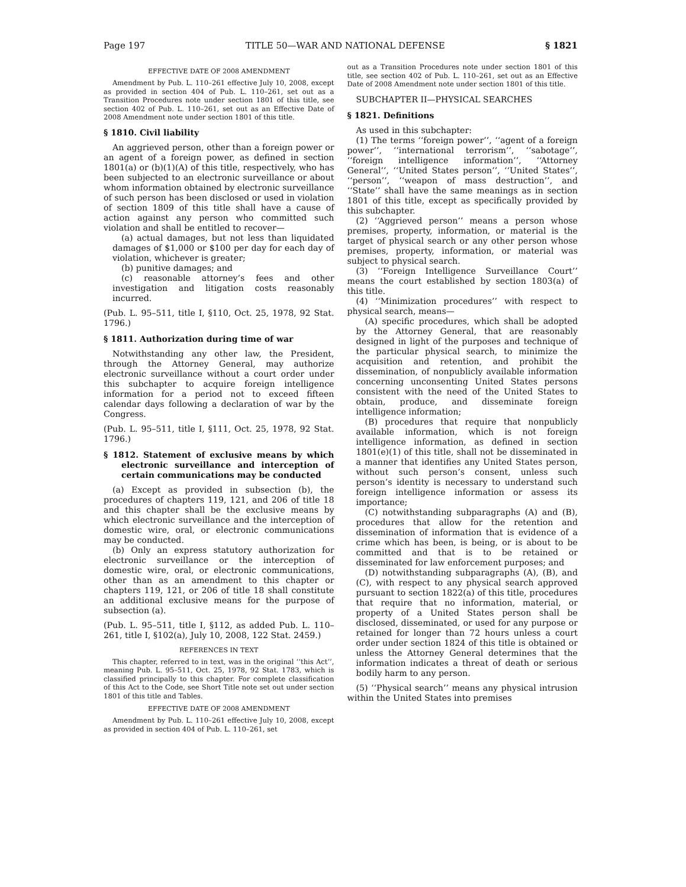Page 197 TITLE 50—WAR AND NATIONAL DEFENSE § 1821
EFFECTIVE DATE OF 2008 AMENDMENT
Amendment by Pub. L. 110–261 effective July 10, 2008, except as provided in section 404 of Pub. L. 110–261, set out as a Transition Procedures note under section 1801 of this title, see section 402 of Pub. L. 110–261, set out as an Effective Date of 2008 Amendment note under section 1801 of this title.
§ 1810. Civil liability
An aggrieved person, other than a foreign power or an agent of a foreign power, as defined in section 1801(a) or (b)(1)(A) of this title, respectively, who has been subjected to an electronic surveillance or about whom information obtained by electronic surveillance of such person has been disclosed or used in violation of section 1809 of this title shall have a cause of action against any person who committed such violation and shall be entitled to recover—
(a) actual damages, but not less than liquidated damages of $1,000 or $100 per day for each day of violation, whichever is greater;
(b) punitive damages; and
(c) reasonable attorney’s fees and other investigation and litigation costs reasonably incurred.
(Pub. L. 95–511, title I, §110, Oct. 25, 1978, 92 Stat. 1796.)
§ 1811. Authorization during time of war
Notwithstanding any other law, the President, through the Attorney General, may authorize electronic surveillance without a court order under this subchapter to acquire foreign intelligence information for a period not to exceed fifteen calendar days following a declaration of war by the Congress.
(Pub. L. 95–511, title I, §111, Oct. 25, 1978, 92 Stat. 1796.)
§ 1812. Statement of exclusive means by which electronic surveillance and interception of certain communications may be conducted
(a) Except as provided in subsection (b), the procedures of chapters 119, 121, and 206 of title 18 and this chapter shall be the exclusive means by which electronic surveillance and the interception of domestic wire, oral, or electronic communications may be conducted.
(b) Only an express statutory authorization for electronic surveillance or the interception of domestic wire, oral, or electronic communications, other than as an amendment to this chapter or chapters 119, 121, or 206 of title 18 shall constitute an additional exclusive means for the purpose of subsection (a).
(Pub. L. 95–511, title I, §112, as added Pub. L. 110–261, title I, §102(a), July 10, 2008, 122 Stat. 2459.)
REFERENCES IN TEXT
This chapter, referred to in text, was in the original ‘‘this Act’’, meaning Pub. L. 95–511, Oct. 25, 1978, 92 Stat. 1783, which is classified principally to this chapter. For complete classification of this Act to the Code, see Short Title note set out under section 1801 of this title and Tables.
EFFECTIVE DATE OF 2008 AMENDMENT
Amendment by Pub. L. 110–261 effective July 10, 2008, except as provided in section 404 of Pub. L. 110–261, set
out as a Transition Procedures note under section 1801 of this title, see section 402 of Pub. L. 110–261, set out as an Effective Date of 2008 Amendment note under section 1801 of this title.
SUBCHAPTER II—PHYSICAL SEARCHES
§ 1821. Definitions
As used in this subchapter:
(1) The terms ‘‘foreign power’’, ‘‘agent of a foreign power’’, ‘‘international terrorism’’, ‘‘sabotage’’, ‘‘foreign intelligence information’’, ‘‘Attorney General’’, ‘‘United States person’’, ‘‘United States’’, ‘‘person’’, ‘‘weapon of mass destruction’’, and ‘‘State’’ shall have the same meanings as in section 1801 of this title, except as specifically provided by this subchapter.
(2) ‘‘Aggrieved person’’ means a person whose premises, property, information, or material is the target of physical search or any other person whose premises, property, information, or material was subject to physical search.
(3) ‘‘Foreign Intelligence Surveillance Court’’ means the court established by section 1803(a) of this title.
(4) ‘‘Minimization procedures’’ with respect to physical search, means—
(A) specific procedures, which shall be adopted by the Attorney General, that are reasonably designed in light of the purposes and technique of the particular physical search, to minimize the acquisition and retention, and prohibit the dissemination, of nonpublicly available information concerning unconsenting United States persons consistent with the need of the United States to obtain, produce, and disseminate foreign intelligence information;
(B) procedures that require that nonpublicly available information, which is not foreign intelligence information, as defined in section 1801(e)(1) of this title, shall not be disseminated in a manner that identifies any United States person, without such person’s consent, unless such person’s identity is necessary to understand such foreign intelligence information or assess its importance;
(C) notwithstanding subparagraphs (A) and (B), procedures that allow for the retention and dissemination of information that is evidence of a crime which has been, is being, or is about to be committed and that is to be retained or disseminated for law enforcement purposes; and
(D) notwithstanding subparagraphs (A), (B), and (C), with respect to any physical search approved pursuant to section 1822(a) of this title, procedures that require that no information, material, or property of a United States person shall be disclosed, disseminated, or used for any purpose or retained for longer than 72 hours unless a court order under section 1824 of this title is obtained or unless the Attorney General determines that the information indicates a threat of death or serious bodily harm to any person.
(5) ‘‘Physical search’’ means any physical intrusion within the United States into premises